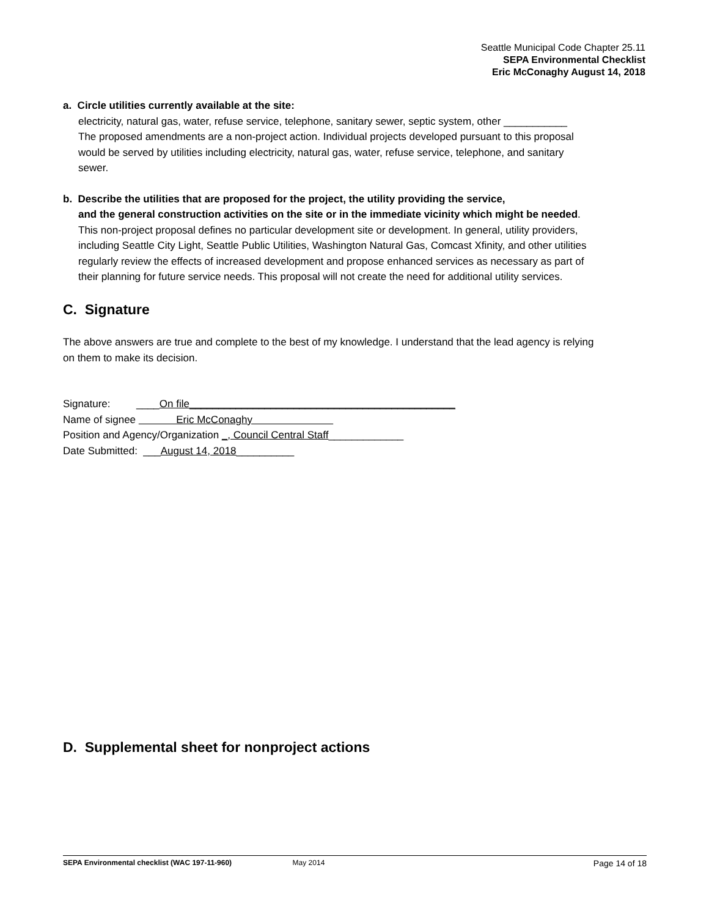Seattle Municipal Code Chapter 25.11
SEPA Environmental Checklist
Eric McConaghy August 14, 2018
a. Circle utilities currently available at the site:
electricity, natural gas, water, refuse service, telephone, sanitary sewer, septic system, other ___________
The proposed amendments are a non-project action. Individual projects developed pursuant to this proposal would be served by utilities including electricity, natural gas, water, refuse service, telephone, and sanitary sewer.
b. Describe the utilities that are proposed for the project, the utility providing the service,
and the general construction activities on the site or in the immediate vicinity which might be needed.
This non-project proposal defines no particular development site or development. In general, utility providers, including Seattle City Light, Seattle Public Utilities, Washington Natural Gas, Comcast Xfinity, and other utilities regularly review the effects of increased development and propose enhanced services as necessary as part of their planning for future service needs. This proposal will not create the need for additional utility services.
C. Signature
The above answers are true and complete to the best of my knowledge. I understand that the lead agency is relying on them to make its decision.
Signature: ____On file______________________________________________
Name of signee Eric McConaghy
Position and Agency/Organization _, Council Central Staff_____________
Date Submitted: ___August 14, 2018__________
D. Supplemental sheet for nonproject actions
SEPA Environmental checklist (WAC 197-11-960) May 2014 Page 14 of 18